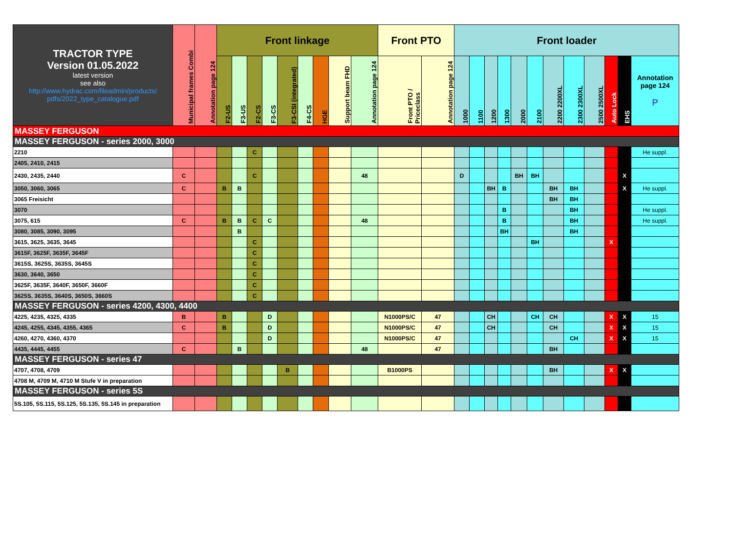| TRACTOR TYPE Version 01.05.2022 latest version see also http://www.hydrac.com/fileadmin/products/ pdfs/2022_type_catalogue.pdf | Municipal frames Combi | Annotation page 124 | Front linkage | | | | | | | | | Front PTO | | Front loader | | | | | | | | | | | |
| --- | --- | --- | --- | --- | --- | --- | --- | --- | --- | --- | --- | --- | --- | --- | --- | --- | --- | --- | --- | --- | --- | --- | --- | --- | --- |
| | | | F2-US | F3-US | F2-CS | F3-CS | F3-CSI (integrated) | F4-CS | HGE | Support beam FHD | Annotation page 124 | Front PTO / Priceclass | Annotation page 124 | 1000 | 1100 | 1200 | 1300 | 2000 | 2100 | 2200 2200XL | 2300 2300XL | 2500 2500XL | Auto Lock | EHS | Annotation page 124 P |
| MASSEY FERGUSON | | | | | | | | | | | | | | | | | | | | | | | | | |
| MASSEY FERGUSON - series 2000, 3000 | | | | | | | | | | | | | | | | | | | | | | | | | |
| 2210 | | | | | C | | | | | | | | | | | | | | | | | | | | He suppl. |
| 2405, 2410, 2415 | | | | | | | | | | | | | | | | | | | | | | | | | |
| 2430, 2435, 2440 | C | | | | C | | | | | | 48 | | | D | | | | BH | BH | | | | | X | |
| 3050, 3060, 3065 | C | | B | B | | | | | | | | | | | | BH | B | | | BH | BH | | | X | He suppl. |
| 3065 Freisicht | | | | | | | | | | | | | | | | | | | | BH | BH | | | | |
| 3070 | | | | | | | | | | | | | | | | | B | | | | BH | | | | He suppl. |
| 3075, 615 | C | | B | B | C | C | | | | | 48 | | | | | | B | | | | BH | | | | He suppl. |
| 3080, 3085, 3090, 3095 | | | | B | | | | | | | | | | | | | BH | | | | BH | | | | |
| 3615, 3625, 3635, 3645 | | | | | C | | | | | | | | | | | | | | BH | | | | X | | |
| 3615F, 3625F, 3635F, 3645F | | | | | C | | | | | | | | | | | | | | | | | | | | |
| 3615S, 3625S, 3635S, 3645S | | | | | C | | | | | | | | | | | | | | | | | | | | |
| 3630, 3640, 3650 | | | | | C | | | | | | | | | | | | | | | | | | | | |
| 3625F, 3635F, 3640F, 3650F, 3660F | | | | | C | | | | | | | | | | | | | | | | | | | | |
| 3625S, 3635S, 3640S, 3650S, 3660S | | | | | C | | | | | | | | | | | | | | | | | | | | |
| MASSEY FERGUSON - series 4200, 4300, 4400 | | | | | | | | | | | | | | | | | | | | | | | | | |
| 4225, 4235, 4325, 4335 | B | | B | | | D | | | | | | N1000PS/C | 47 | | | CH | | | CH | CH | | | X | X | 15 |
| 4245, 4255, 4345, 4355, 4365 | C | | B | | | D | | | | | | N1000PS/C | 47 | | | CH | | | | CH | | | X | X | 15 |
| 4260, 4270, 4360, 4370 | | | | | | D | | | | | | N1000PS/C | 47 | | | | | | | | CH | | X | X | 15 |
| 4435, 4445, 4455 | C | | | B | | | | | | | 48 | | 47 | | | | | | | BH | | | | | |
| MASSEY FERGUSON - series 47 | | | | | | | | | | | | | | | | | | | | | | | | | |
| 4707, 4708, 4709 | | | | | | | B | | | | | B1000PS | | | | | | | | BH | | | X | X | |
| 4708 M, 4709 M, 4710 M Stufe V in preparation | | | | | | | | | | | | | | | | | | | | | | | | | |
| MASSEY FERGUSON - series 5S | | | | | | | | | | | | | | | | | | | | | | | | | |
| 5S.105, 5S.115, 5S.125, 5S.135, 5S.145 in preparation | | | | | | | | | | | | | | | | | | | | | | | | | |